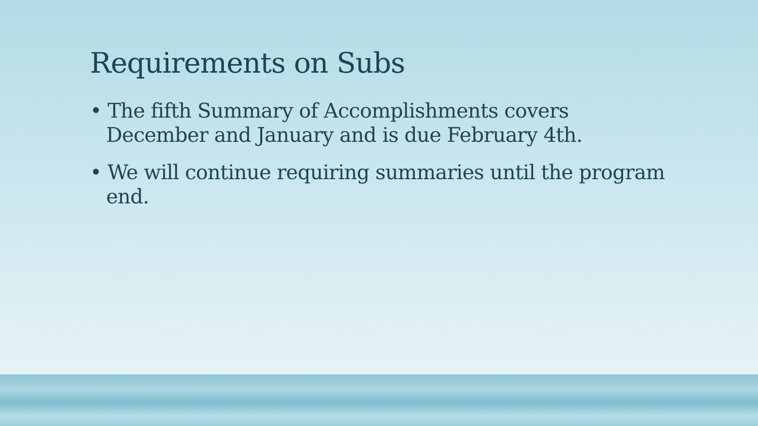Requirements on Subs
• The fifth Summary of Accomplishments covers December and January and is due February 4th.
• We will continue requiring summaries until the program end.